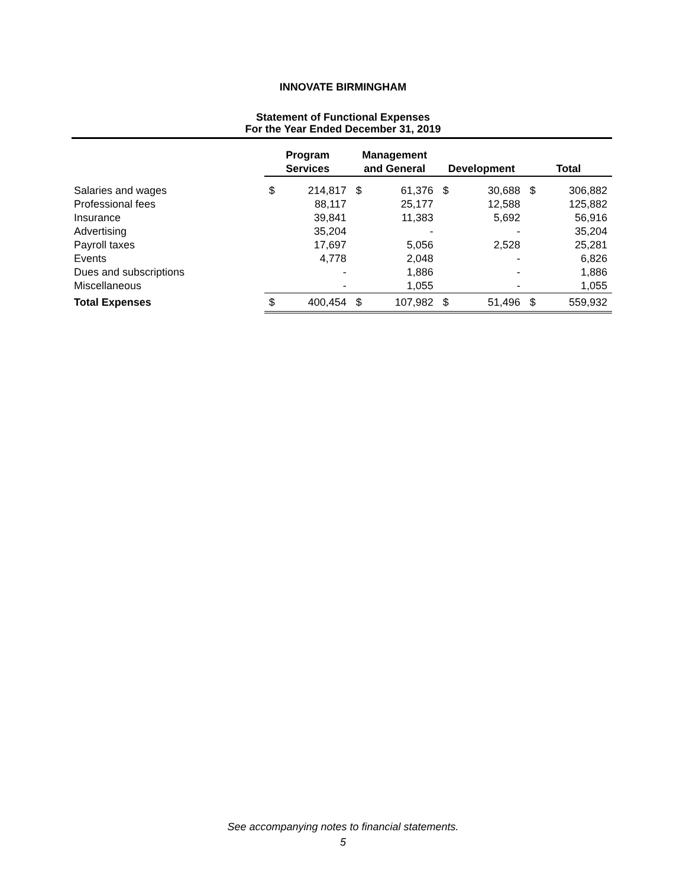INNOVATE BIRMINGHAM
Statement of Functional Expenses
For the Year Ended December 31, 2019
| | Program Services | | Management and General | | Development | | Total | |
| --- | --- | --- | --- | --- | --- | --- | --- | --- |
| Salaries and wages | $ | 214,817 | $ | 61,376 | $ | 30,688 | $ | 306,882 |
| Professional fees | | 88,117 | | 25,177 | | 12,588 | | 125,882 |
| Insurance | | 39,841 | | 11,383 | | 5,692 | | 56,916 |
| Advertising | | 35,204 | | - | | - | | 35,204 |
| Payroll taxes | | 17,697 | | 5,056 | | 2,528 | | 25,281 |
| Events | | 4,778 | | 2,048 | | - | | 6,826 |
| Dues and subscriptions | | - | | 1,886 | | - | | 1,886 |
| Miscellaneous | | - | | 1,055 | | - | | 1,055 |
| Total Expenses | $ | 400,454 | $ | 107,982 | $ | 51,496 | $ | 559,932 |
See accompanying notes to financial statements.
5